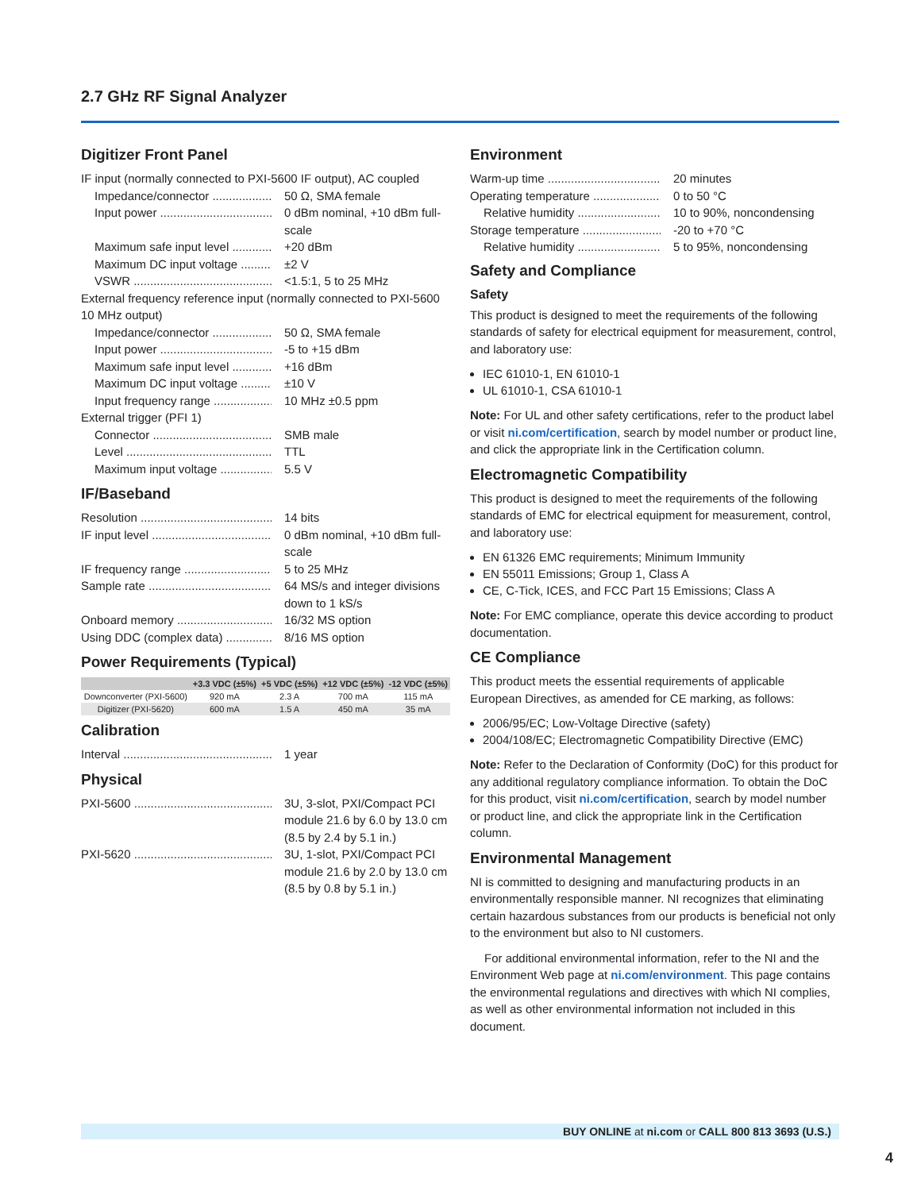2.7 GHz RF Signal Analyzer
Digitizer Front Panel
IF input (normally connected to PXI-5600 IF output), AC coupled
Impedance/connector 50 Ω, SMA female
Input power 0 dBm nominal, +10 dBm full-scale
Maximum safe input level +20 dBm
Maximum DC input voltage ±2 V
VSWR <1.5:1, 5 to 25 MHz
External frequency reference input (normally connected to PXI-5600 10 MHz output)
Impedance/connector 50 Ω, SMA female
Input power -5 to +15 dBm
Maximum safe input level +16 dBm
Maximum DC input voltage ±10 V
Input frequency range 10 MHz ±0.5 ppm
External trigger (PFI 1)
Connector SMB male
Level TTL
Maximum input voltage 5.5 V
IF/Baseband
Resolution 14 bits
IF input level 0 dBm nominal, +10 dBm full-scale
IF frequency range 5 to 25 MHz
Sample rate 64 MS/s and integer divisions down to 1 kS/s
Onboard memory 16/32 MS option
Using DDC (complex data) 8/16 MS option
Power Requirements (Typical)
| | +3.3 VDC (±5%) | +5 VDC (±5%) | +12 VDC (±5%) | -12 VDC (±5%) |
| --- | --- | --- | --- | --- |
| Downconverter (PXI-5600) | 920 mA | 2.3 A | 700 mA | 115 mA |
| Digitizer (PXI-5620) | 600 mA | 1.5 A | 450 mA | 35 mA |
Calibration
Interval 1 year
Physical
PXI-5600 3U, 3-slot, PXI/Compact PCI module 21.6 by 6.0 by 13.0 cm (8.5 by 2.4 by 5.1 in.)
PXI-5620 3U, 1-slot, PXI/Compact PCI module 21.6 by 2.0 by 13.0 cm (8.5 by 0.8 by 5.1 in.)
Environment
Warm-up time 20 minutes
Operating temperature 0 to 50 °C
Relative humidity 10 to 90%, noncondensing
Storage temperature -20 to +70 °C
Relative humidity 5 to 95%, noncondensing
Safety and Compliance
Safety
This product is designed to meet the requirements of the following standards of safety for electrical equipment for measurement, control, and laboratory use:
IEC 61010-1, EN 61010-1
UL 61010-1, CSA 61010-1
Note: For UL and other safety certifications, refer to the product label or visit ni.com/certification, search by model number or product line, and click the appropriate link in the Certification column.
Electromagnetic Compatibility
This product is designed to meet the requirements of the following standards of EMC for electrical equipment for measurement, control, and laboratory use:
EN 61326 EMC requirements; Minimum Immunity
EN 55011 Emissions; Group 1, Class A
CE, C-Tick, ICES, and FCC Part 15 Emissions; Class A
Note: For EMC compliance, operate this device according to product documentation.
CE Compliance
This product meets the essential requirements of applicable European Directives, as amended for CE marking, as follows:
2006/95/EC; Low-Voltage Directive (safety)
2004/108/EC; Electromagnetic Compatibility Directive (EMC)
Note: Refer to the Declaration of Conformity (DoC) for this product for any additional regulatory compliance information. To obtain the DoC for this product, visit ni.com/certification, search by model number or product line, and click the appropriate link in the Certification column.
Environmental Management
NI is committed to designing and manufacturing products in an environmentally responsible manner. NI recognizes that eliminating certain hazardous substances from our products is beneficial not only to the environment but also to NI customers.
For additional environmental information, refer to the NI and the Environment Web page at ni.com/environment. This page contains the environmental regulations and directives with which NI complies, as well as other environmental information not included in this document.
BUY ONLINE at ni.com or CALL 800 813 3693 (U.S.)
4